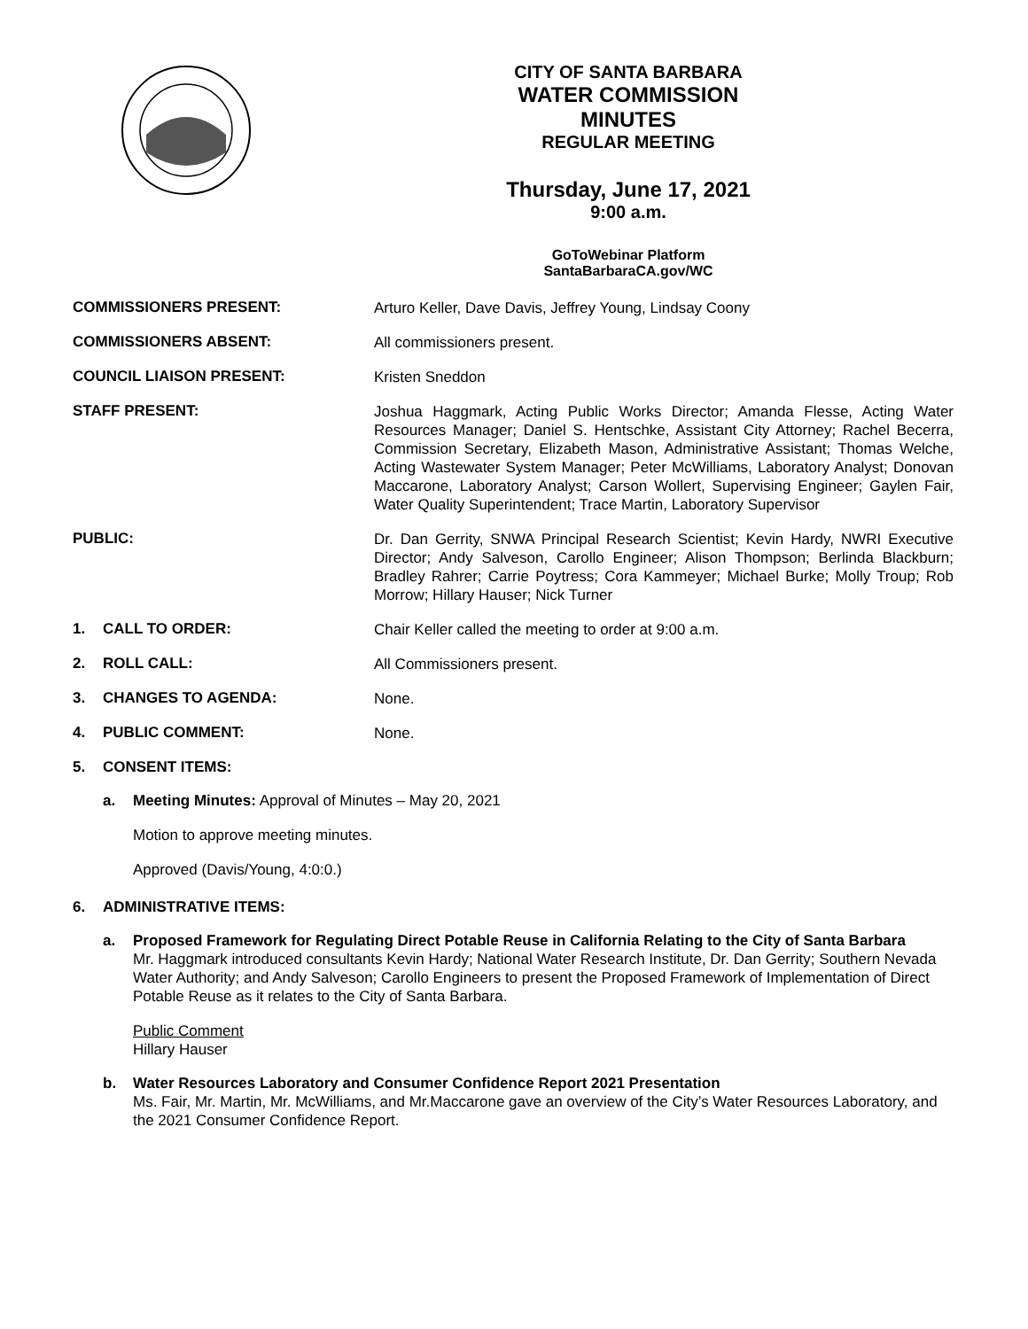CITY OF SANTA BARBARA
WATER COMMISSION
MINUTES
REGULAR MEETING
Thursday, June 17, 2021
9:00 a.m.
GoToWebinar Platform
SantaBarbaraCA.gov/WC
COMMISSIONERS PRESENT:
Arturo Keller, Dave Davis, Jeffrey Young, Lindsay Coony
COMMISSIONERS ABSENT:
All commissioners present.
COUNCIL LIAISON PRESENT:
Kristen Sneddon
STAFF PRESENT:
Joshua Haggmark, Acting Public Works Director; Amanda Flesse, Acting Water Resources Manager; Daniel S. Hentschke, Assistant City Attorney; Rachel Becerra, Commission Secretary, Elizabeth Mason, Administrative Assistant; Thomas Welche, Acting Wastewater System Manager; Peter McWilliams, Laboratory Analyst; Donovan Maccarone, Laboratory Analyst; Carson Wollert, Supervising Engineer; Gaylen Fair, Water Quality Superintendent; Trace Martin, Laboratory Supervisor
PUBLIC:
Dr. Dan Gerrity, SNWA Principal Research Scientist; Kevin Hardy, NWRI Executive Director; Andy Salveson, Carollo Engineer; Alison Thompson; Berlinda Blackburn; Bradley Rahrer; Carrie Poytress; Cora Kammeyer; Michael Burke; Molly Troup; Rob Morrow; Hillary Hauser; Nick Turner
1. CALL TO ORDER:
Chair Keller called the meeting to order at 9:00 a.m.
2. ROLL CALL:
All Commissioners present.
3. CHANGES TO AGENDA:
None.
4. PUBLIC COMMENT:
None.
5. CONSENT ITEMS:
a. Meeting Minutes: Approval of Minutes – May 20, 2021
Motion to approve meeting minutes.
Approved (Davis/Young, 4:0:0.)
6. ADMINISTRATIVE ITEMS:
a. Proposed Framework for Regulating Direct Potable Reuse in California Relating to the City of Santa Barbara
Mr. Haggmark introduced consultants Kevin Hardy; National Water Research Institute, Dr. Dan Gerrity; Southern Nevada Water Authority; and Andy Salveson; Carollo Engineers to present the Proposed Framework of Implementation of Direct Potable Reuse as it relates to the City of Santa Barbara.
Public Comment
Hillary Hauser
b. Water Resources Laboratory and Consumer Confidence Report 2021 Presentation
Ms. Fair, Mr. Martin, Mr. McWilliams, and Mr.Maccarone gave an overview of the City’s Water Resources Laboratory, and the 2021 Consumer Confidence Report.